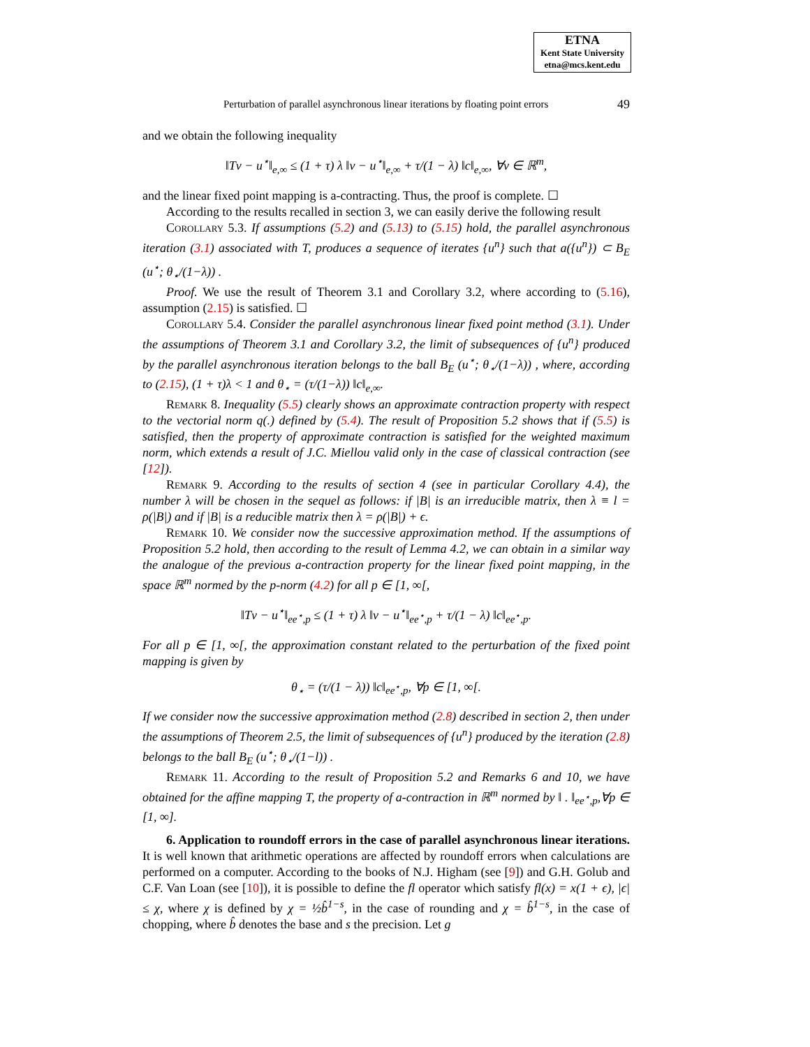ETNA
Kent State University
etna@mcs.kent.edu
Perturbation of parallel asynchronous linear iterations by floating point errors 49
and we obtain the following inequality
‖Tv − u<sup>⋆</sup>‖<sub>e,∞</sub> ≤ (1 + τ) λ ‖v − u<sup>⋆</sup>‖<sub>e,∞</sub> + τ/(1 − λ) ‖c‖<sub>e,∞</sub>, ∀v ∈ ℝ<sup>m</sup>,
and the linear fixed point mapping is a-contracting. Thus, the proof is complete. ☐
According to the results recalled in section 3, we can easily derive the following result
Corollary 5.3. If assumptions (5.2) and (5.13) to (5.15) hold, the parallel asynchronous iteration (3.1) associated with T, produces a sequence of iterates {u<sup>n</sup>} such that a({u<sup>n</sup>}) ⊂ B<sub>E</sub> (u<sup>⋆</sup>; θ<sub>⋆</sub>/(1−λ)) .
Proof. We use the result of Theorem 3.1 and Corollary 3.2, where according to (5.16), assumption (2.15) is satisfied. ☐
Corollary 5.4. Consider the parallel asynchronous linear fixed point method (3.1). Under the assumptions of Theorem 3.1 and Corollary 3.2, the limit of subsequences of {u<sup>n</sup>} produced by the parallel asynchronous iteration belongs to the ball B<sub>E</sub> (u<sup>⋆</sup>; θ<sub>⋆</sub>/(1−λ)) , where, according to (2.15), (1 + τ)λ < 1 and θ<sub>⋆</sub> = (τ/(1−λ)) ‖c‖<sub>e,∞</sub>.
Remark 8. Inequality (5.5) clearly shows an approximate contraction property with respect to the vectorial norm q(.) defined by (5.4). The result of Proposition 5.2 shows that if (5.5) is satisfied, then the property of approximate contraction is satisfied for the weighted maximum norm, which extends a result of J.C. Miellou valid only in the case of classical contraction (see [12]).
Remark 9. According to the results of section 4 (see in particular Corollary 4.4), the number λ will be chosen in the sequel as follows: if |B| is an irreducible matrix, then λ ≡ l = ρ(|B|) and if |B| is a reducible matrix then λ = ρ(|B|) + ϵ.
Remark 10. We consider now the successive approximation method. If the assumptions of Proposition 5.2 hold, then according to the result of Lemma 4.2, we can obtain in a similar way the analogue of the previous a-contraction property for the linear fixed point mapping, in the space ℝ<sup>m</sup> normed by the p-norm (4.2) for all p ∈ [1, ∞[,
‖Tv − u<sup>⋆</sup>‖<sub>ee<sup>⋆</sup>,p</sub> ≤ (1 + τ) λ ‖v − u<sup>⋆</sup>‖<sub>ee<sup>⋆</sup>,p</sub> + τ/(1 − λ) ‖c‖<sub>ee<sup>⋆</sup>,p</sub>.
For all p ∈ [1, ∞[, the approximation constant related to the perturbation of the fixed point mapping is given by
θ<sub>⋆</sub> = (τ/(1 − λ)) ‖c‖<sub>ee<sup>⋆</sup>,p</sub>, ∀p ∈ [1, ∞[.
If we consider now the successive approximation method (2.8) described in section 2, then under the assumptions of Theorem 2.5, the limit of subsequences of {u<sup>n</sup>} produced by the iteration (2.8) belongs to the ball B<sub>E</sub> (u<sup>⋆</sup>; θ<sub>⋆</sub>/(1−l)) .
Remark 11. According to the result of Proposition 5.2 and Remarks 6 and 10, we have obtained for the affine mapping T, the property of a-contraction in ℝ<sup>m</sup> normed by ‖ . ‖<sub>ee<sup>⋆</sup>,p</sub>,∀p ∈ [1, ∞].
6. Application to roundoff errors in the case of parallel asynchronous linear iterations. It is well known that arithmetic operations are affected by roundoff errors when calculations are performed on a computer. According to the books of N.J. Higham (see [9]) and G.H. Golub and C.F. Van Loan (see [10]), it is possible to define the fl operator which satisfy fl(x) = x(1 + ϵ), |ϵ| ≤ χ, where χ is defined by χ = ½b̂<sup>1−s</sup>, in the case of rounding and χ = b̂<sup>1−s</sup>, in the case of chopping, where b̂ denotes the base and s the precision. Let g